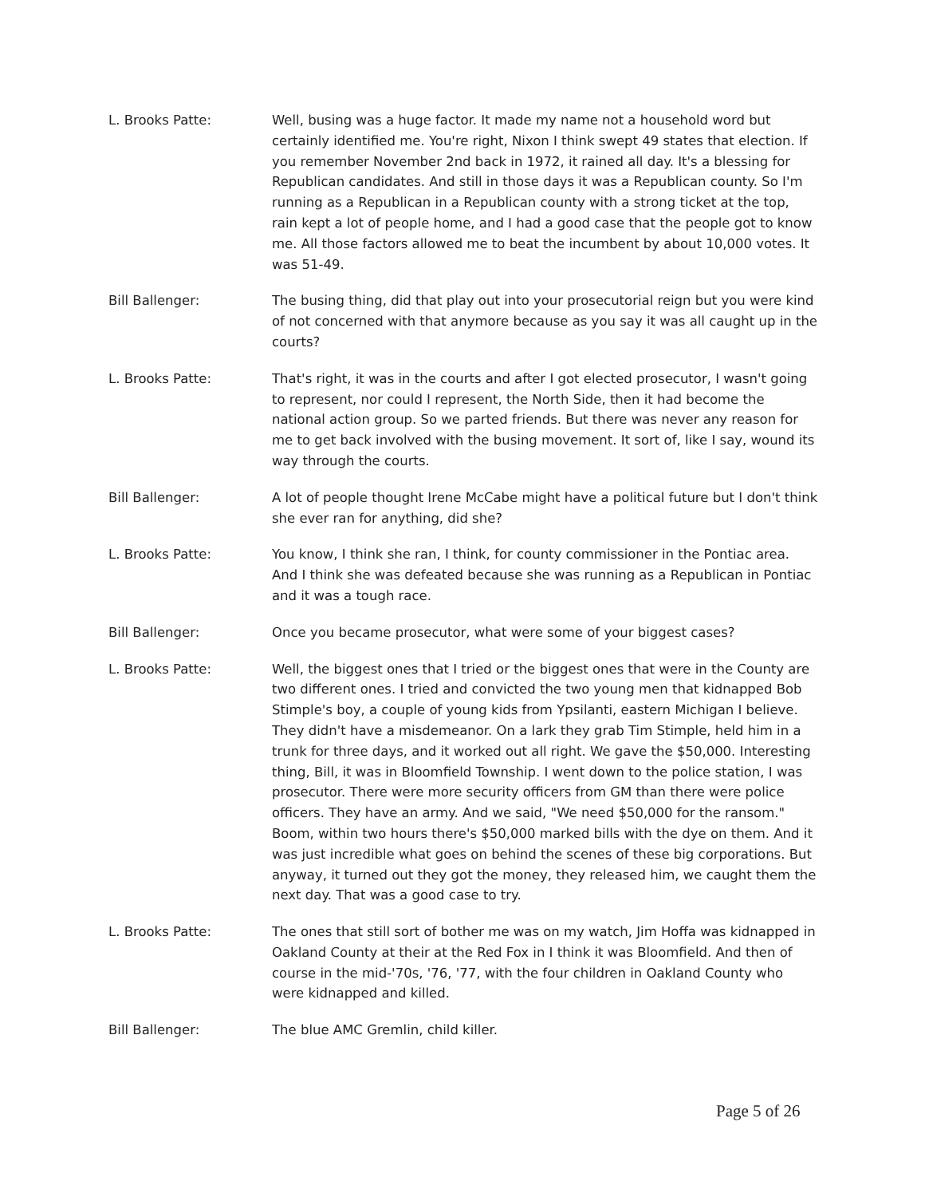L. Brooks Patte: Well, busing was a huge factor. It made my name not a household word but certainly identified me. You're right, Nixon I think swept 49 states that election. If you remember November 2nd back in 1972, it rained all day. It's a blessing for Republican candidates. And still in those days it was a Republican county. So I'm running as a Republican in a Republican county with a strong ticket at the top, rain kept a lot of people home, and I had a good case that the people got to know me. All those factors allowed me to beat the incumbent by about 10,000 votes. It was 51-49.
Bill Ballenger: The busing thing, did that play out into your prosecutorial reign but you were kind of not concerned with that anymore because as you say it was all caught up in the courts?
L. Brooks Patte: That's right, it was in the courts and after I got elected prosecutor, I wasn't going to represent, nor could I represent, the North Side, then it had become the national action group. So we parted friends. But there was never any reason for me to get back involved with the busing movement. It sort of, like I say, wound its way through the courts.
Bill Ballenger: A lot of people thought Irene McCabe might have a political future but I don't think she ever ran for anything, did she?
L. Brooks Patte: You know, I think she ran, I think, for county commissioner in the Pontiac area. And I think she was defeated because she was running as a Republican in Pontiac and it was a tough race.
Bill Ballenger: Once you became prosecutor, what were some of your biggest cases?
L. Brooks Patte: Well, the biggest ones that I tried or the biggest ones that were in the County are two different ones. I tried and convicted the two young men that kidnapped Bob Stimple's boy, a couple of young kids from Ypsilanti, eastern Michigan I believe. They didn't have a misdemeanor. On a lark they grab Tim Stimple, held him in a trunk for three days, and it worked out all right. We gave the $50,000. Interesting thing, Bill, it was in Bloomfield Township. I went down to the police station, I was prosecutor. There were more security officers from GM than there were police officers. They have an army. And we said, "We need $50,000 for the ransom." Boom, within two hours there's $50,000 marked bills with the dye on them. And it was just incredible what goes on behind the scenes of these big corporations. But anyway, it turned out they got the money, they released him, we caught them the next day. That was a good case to try.
L. Brooks Patte: The ones that still sort of bother me was on my watch, Jim Hoffa was kidnapped in Oakland County at their at the Red Fox in I think it was Bloomfield. And then of course in the mid-'70s, '76, '77, with the four children in Oakland County who were kidnapped and killed.
Bill Ballenger: The blue AMC Gremlin, child killer.
Page 5 of 26